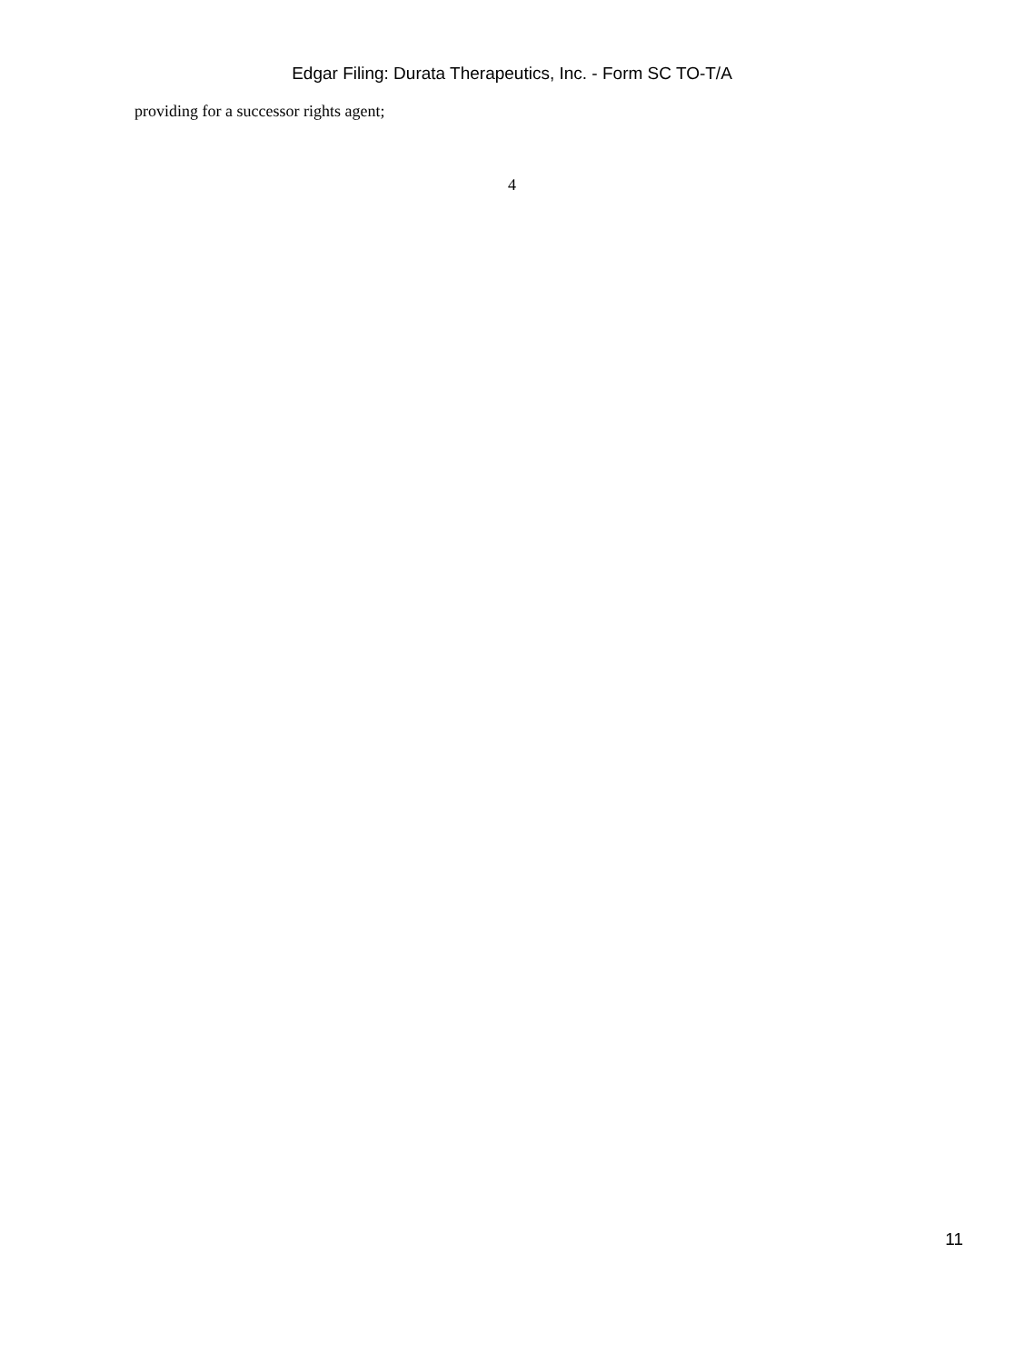Edgar Filing: Durata Therapeutics, Inc. - Form SC TO-T/A
providing for a successor rights agent;
4
11